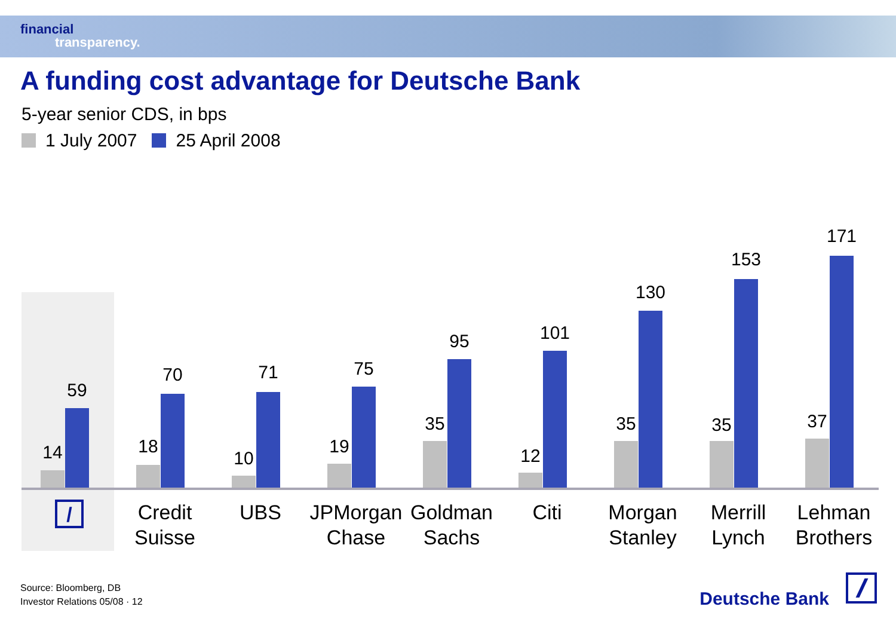financial
transparency.
A funding cost advantage for Deutsche Bank
5-year senior CDS, in bps
1 July 2007 25 April 2008
14
59
/
18
70
Credit Suisse
10
71
UBS
19
75
JPMorgan Chase
35
95
Goldman Sachs
12
101
Citi
35
130
Morgan Stanley
35
153
Merrill Lynch
37
171
Lehman Brothers
Source: Bloomberg, DB
Investor Relations 05/08 · 12
Deutsche Bank